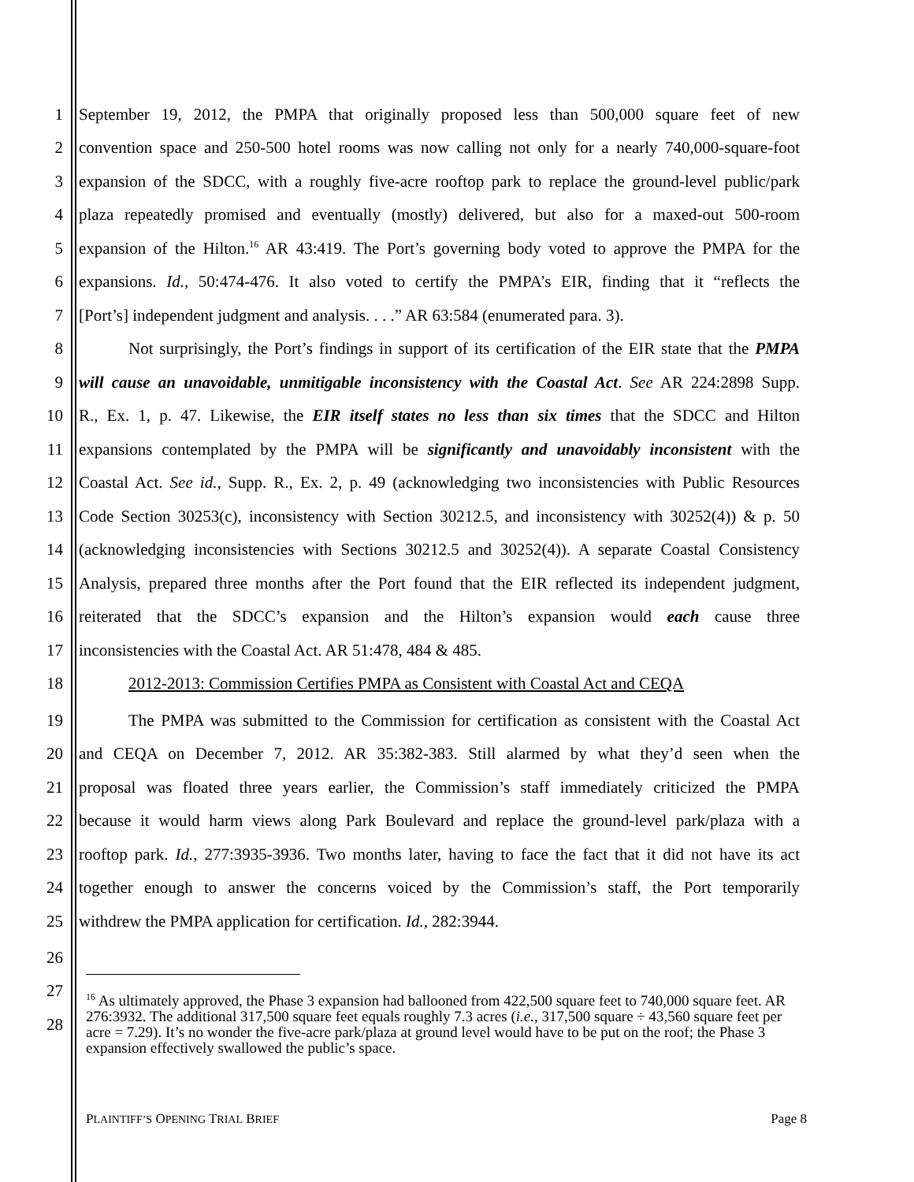1 September 19, 2012, the PMPA that originally proposed less than 500,000 square feet of new
2 convention space and 250-500 hotel rooms was now calling not only for a nearly 740,000-square-foot
3 expansion of the SDCC, with a roughly five-acre rooftop park to replace the ground-level public/park
4 plaza repeatedly promised and eventually (mostly) delivered, but also for a maxed-out 500-room
5 expansion of the Hilton.<sup>16</sup> AR 43:419. The Port’s governing body voted to approve the PMPA for the
6 expansions. Id., 50:474-476. It also voted to certify the PMPA’s EIR, finding that it “reflects the
7 [Port’s] independent judgment and analysis. . . .” AR 63:584 (enumerated para. 3).
8 Not surprisingly, the Port’s findings in support of its certification of the EIR state that the PMPA
9 will cause an unavoidable, unmitigable inconsistency with the Coastal Act. See AR 224:2898 Supp.
10 R., Ex. 1, p. 47. Likewise, the EIR itself states no less than six times that the SDCC and Hilton
11 expansions contemplated by the PMPA will be significantly and unavoidably inconsistent with the
12 Coastal Act. See id., Supp. R., Ex. 2, p. 49 (acknowledging two inconsistencies with Public Resources
13 Code Section 30253(c), inconsistency with Section 30212.5, and inconsistency with 30252(4)) & p. 50
14 (acknowledging inconsistencies with Sections 30212.5 and 30252(4)). A separate Coastal Consistency
15 Analysis, prepared three months after the Port found that the EIR reflected its independent judgment,
16 reiterated that the SDCC’s expansion and the Hilton’s expansion would each cause three
17 inconsistencies with the Coastal Act. AR 51:478, 484 & 485.
18 2012-2013: Commission Certifies PMPA as Consistent with Coastal Act and CEQA
19 The PMPA was submitted to the Commission for certification as consistent with the Coastal Act
20 and CEQA on December 7, 2012. AR 35:382-383. Still alarmed by what they’d seen when the
21 proposal was floated three years earlier, the Commission’s staff immediately criticized the PMPA
22 because it would harm views along Park Boulevard and replace the ground-level park/plaza with a
23 rooftop park. Id., 277:3935-3936. Two months later, having to face the fact that it did not have its act
24 together enough to answer the concerns voiced by the Commission’s staff, the Port temporarily
25 withdrew the PMPA application for certification. Id., 282:3944.
26
27
28
<sup>16</sup> As ultimately approved, the Phase 3 expansion had ballooned from 422,500 square feet to 740,000 square feet. AR 276:3932. The additional 317,500 square feet equals roughly 7.3 acres (i.e., 317,500 square ÷ 43,560 square feet per acre = 7.29). It’s no wonder the five-acre park/plaza at ground level would have to be put on the roof; the Phase 3 expansion effectively swallowed the public’s space.
PLAINTIFF’S OPENING TRIAL BRIEF Page 8